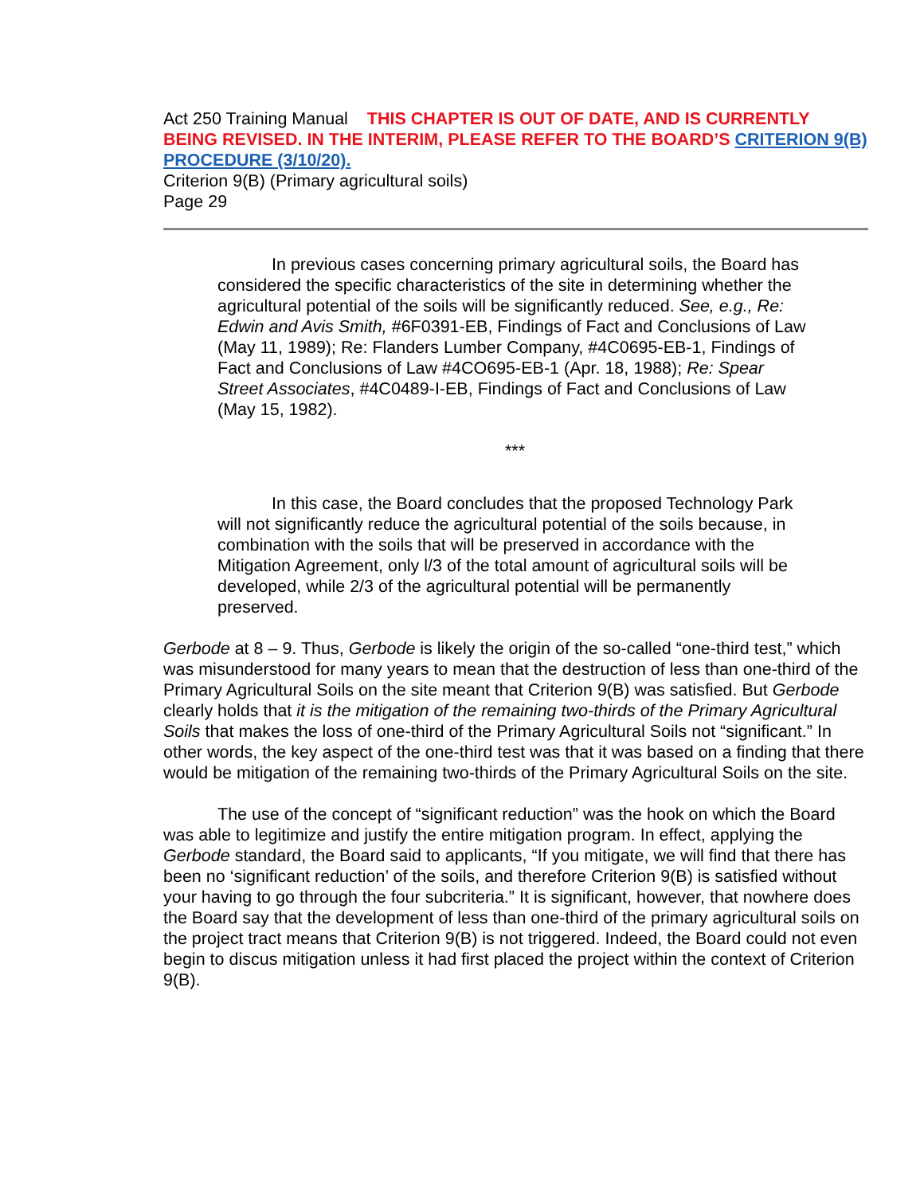Act 250 Training Manual THIS CHAPTER IS OUT OF DATE, AND IS CURRENTLY BEING REVISED. IN THE INTERIM, PLEASE REFER TO THE BOARD’S CRITERION 9(B) PROCEDURE (3/10/20).
Criterion 9(B) (Primary agricultural soils)
Page 29
In previous cases concerning primary agricultural soils, the Board has considered the specific characteristics of the site in determining whether the agricultural potential of the soils will be significantly reduced. See, e.g., Re: Edwin and Avis Smith, #6F0391-EB, Findings of Fact and Conclusions of Law (May 11, 1989); Re: Flanders Lumber Company, #4C0695-EB-1, Findings of Fact and Conclusions of Law #4CO695-EB-1 (Apr. 18, 1988); Re: Spear Street Associates, #4C0489-I-EB, Findings of Fact and Conclusions of Law (May 15, 1982).
***
In this case, the Board concludes that the proposed Technology Park will not significantly reduce the agricultural potential of the soils because, in combination with the soils that will be preserved in accordance with the Mitigation Agreement, only l/3 of the total amount of agricultural soils will be developed, while 2/3 of the agricultural potential will be permanently preserved.
Gerbode at 8 – 9. Thus, Gerbode is likely the origin of the so-called “one-third test,” which was misunderstood for many years to mean that the destruction of less than one-third of the Primary Agricultural Soils on the site meant that Criterion 9(B) was satisfied. But Gerbode clearly holds that it is the mitigation of the remaining two-thirds of the Primary Agricultural Soils that makes the loss of one-third of the Primary Agricultural Soils not “significant.” In other words, the key aspect of the one-third test was that it was based on a finding that there would be mitigation of the remaining two-thirds of the Primary Agricultural Soils on the site.
The use of the concept of “significant reduction” was the hook on which the Board was able to legitimize and justify the entire mitigation program. In effect, applying the Gerbode standard, the Board said to applicants, “If you mitigate, we will find that there has been no ‘significant reduction’ of the soils, and therefore Criterion 9(B) is satisfied without your having to go through the four subcriteria.” It is significant, however, that nowhere does the Board say that the development of less than one-third of the primary agricultural soils on the project tract means that Criterion 9(B) is not triggered. Indeed, the Board could not even begin to discus mitigation unless it had first placed the project within the context of Criterion 9(B).